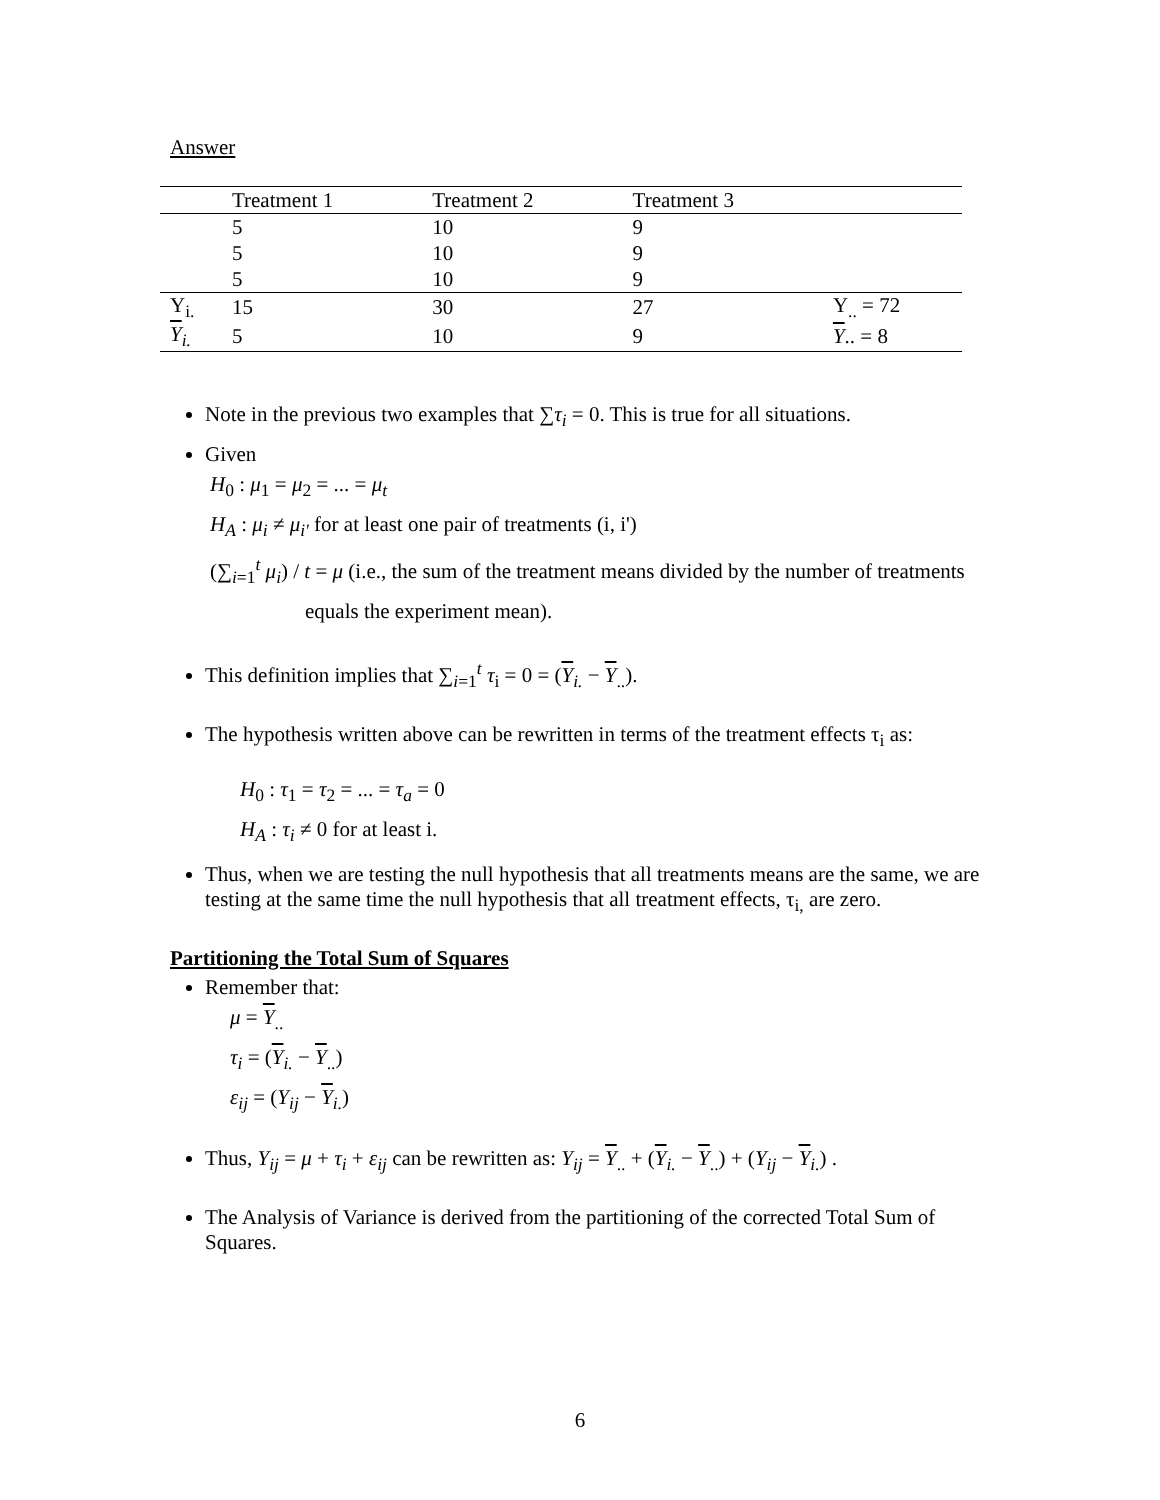Answer
| | Treatment 1 | Treatment 2 | Treatment 3 | |
| --- | --- | --- | --- | --- |
| | 5 | 10 | 9 | |
| | 5 | 10 | 9 | |
| | 5 | 10 | 9 | |
| Y<sub>i.</sub> | 15 | 30 | 27 | Y<sub>..</sub> = 72 |
| Y<sub>i.</sub> | 5 | 10 | 9 | Y .. = 8 |
Note in the previous two examples that ∑τ<sub>i</sub> = 0. This is true for all situations.
Given
H<sub>0</sub> : μ<sub>1</sub> = μ<sub>2</sub> = ... = μ<sub>t</sub>
H<sub>A</sub> : μ<sub>i</sub> ≠ μ<sub>i'</sub> for at least one pair of treatments (i, i')
(∑<sub>i=1</sub><sup>t</sup> μ<sub>i</sub>) / t = μ (i.e., the sum of the treatment means divided by the number of treatments
equals the experiment mean).
This definition implies that ∑<sub>i=1</sub><sup>t</sup> τ<sub>i</sub> = 0 = (Y<sub>i.</sub> − Y<sub>..</sub>).
The hypothesis written above can be rewritten in terms of the treatment effects τ<sub>i</sub> as:
H<sub>0</sub> : τ<sub>1</sub> = τ<sub>2</sub> = ... = τ<sub>a</sub> = 0
H<sub>A</sub> : τ<sub>i</sub> ≠ 0 for at least i.
Thus, when we are testing the null hypothesis that all treatments means are the same, we are testing at the same time the null hypothesis that all treatment effects, τ<sub>i,</sub> are zero.
Partitioning the Total Sum of Squares
Remember that:
μ = Y<sub>..</sub>
τ<sub>i</sub> = (Y<sub>i.</sub> − Y<sub>..</sub>)
ε<sub>ij</sub> = (Y<sub>ij</sub> − Y<sub>i.</sub>)
Thus, Y<sub>ij</sub> = μ + τ<sub>i</sub> + ε<sub>ij</sub> can be rewritten as: Y<sub>ij</sub> = Y<sub>..</sub> + (Y<sub>i.</sub> − Y<sub>..</sub>) + (Y<sub>ij</sub> − Y<sub>i.</sub>) .
The Analysis of Variance is derived from the partitioning of the corrected Total Sum of Squares.
6